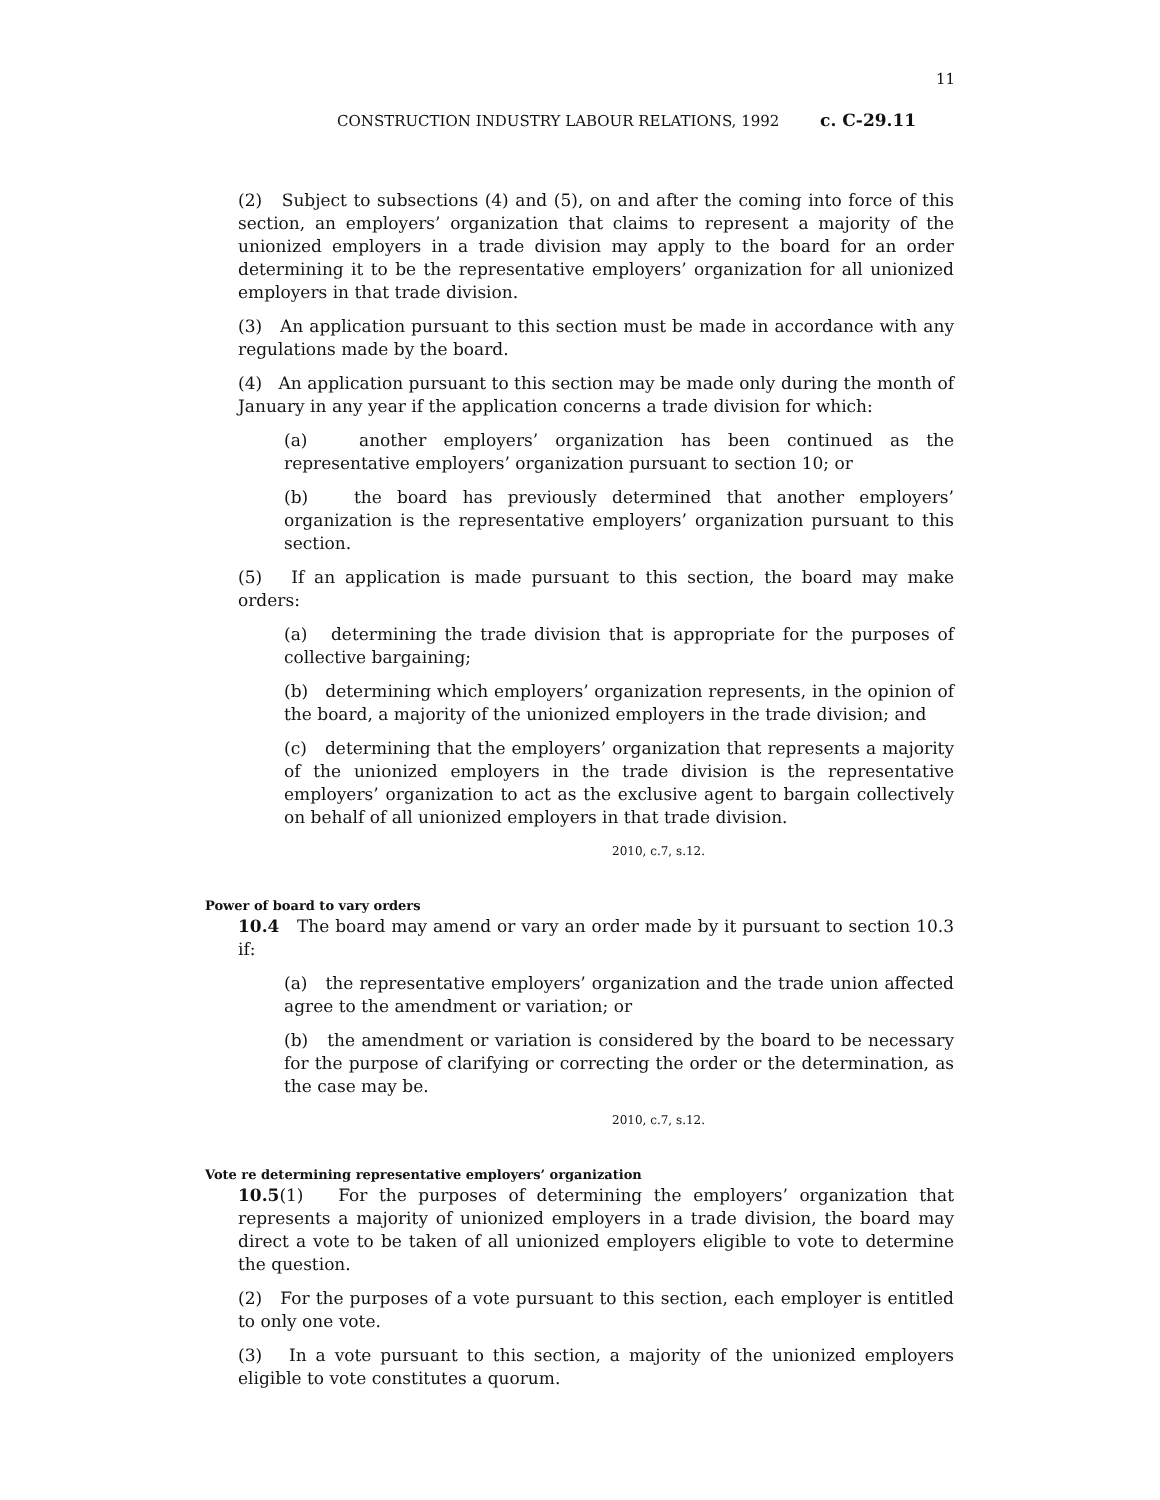11
CONSTRUCTION INDUSTRY LABOUR RELATIONS, 1992 c. C-29.11
(2) Subject to subsections (4) and (5), on and after the coming into force of this section, an employers’ organization that claims to represent a majority of the unionized employers in a trade division may apply to the board for an order determining it to be the representative employers’ organization for all unionized employers in that trade division.
(3) An application pursuant to this section must be made in accordance with any regulations made by the board.
(4) An application pursuant to this section may be made only during the month of January in any year if the application concerns a trade division for which:
(a) another employers’ organization has been continued as the representative employers’ organization pursuant to section 10; or
(b) the board has previously determined that another employers’ organization is the representative employers’ organization pursuant to this section.
(5) If an application is made pursuant to this section, the board may make orders:
(a) determining the trade division that is appropriate for the purposes of collective bargaining;
(b) determining which employers’ organization represents, in the opinion of the board, a majority of the unionized employers in the trade division; and
(c) determining that the employers’ organization that represents a majority of the unionized employers in the trade division is the representative employers’ organization to act as the exclusive agent to bargain collectively on behalf of all unionized employers in that trade division.
2010, c.7, s.12.
Power of board to vary orders
10.4 The board may amend or vary an order made by it pursuant to section 10.3 if:
(a) the representative employers’ organization and the trade union affected agree to the amendment or variation; or
(b) the amendment or variation is considered by the board to be necessary for the purpose of clarifying or correcting the order or the determination, as the case may be.
2010, c.7, s.12.
Vote re determining representative employers’ organization
10.5(1) For the purposes of determining the employers’ organization that represents a majority of unionized employers in a trade division, the board may direct a vote to be taken of all unionized employers eligible to vote to determine the question.
(2) For the purposes of a vote pursuant to this section, each employer is entitled to only one vote.
(3) In a vote pursuant to this section, a majority of the unionized employers eligible to vote constitutes a quorum.